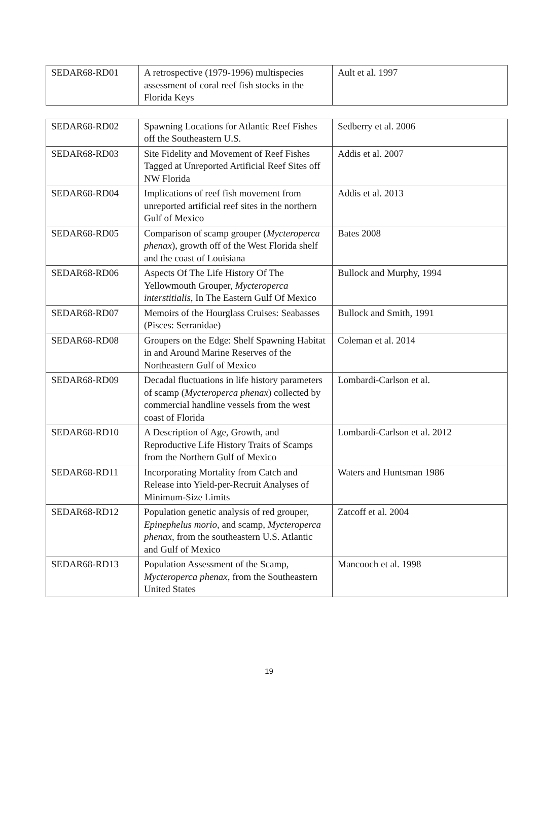| SEDAR68-RD01 | A retrospective (1979-1996) multispecies assessment of coral reef fish stocks in the Florida Keys | Ault et al. 1997 |
| SEDAR68-RD02 | Spawning Locations for Atlantic Reef Fishes off the Southeastern U.S. | Sedberry et al. 2006 |
| SEDAR68-RD03 | Site Fidelity and Movement of Reef Fishes Tagged at Unreported Artificial Reef Sites off NW Florida | Addis et al. 2007 |
| SEDAR68-RD04 | Implications of reef fish movement from unreported artificial reef sites in the northern Gulf of Mexico | Addis et al. 2013 |
| SEDAR68-RD05 | Comparison of scamp grouper ( Mycteroperca phenax ), growth off of the West Florida shelf and the coast of Louisiana | Bates 2008 |
| SEDAR68-RD06 | Aspects Of The Life History Of The Yellowmouth Grouper, Mycteroperca interstitialis , In The Eastern Gulf Of Mexico | Bullock and Murphy, 1994 |
| SEDAR68-RD07 | Memoirs of the Hourglass Cruises: Seabasses (Pisces: Serranidae) | Bullock and Smith, 1991 |
| SEDAR68-RD08 | Groupers on the Edge: Shelf Spawning Habitat in and Around Marine Reserves of the Northeastern Gulf of Mexico | Coleman et al. 2014 |
| SEDAR68-RD09 | Decadal fluctuations in life history parameters of scamp ( Mycteroperca phenax ) collected by commercial handline vessels from the west coast of Florida | Lombardi-Carlson et al. |
| SEDAR68-RD10 | A Description of Age, Growth, and Reproductive Life History Traits of Scamps from the Northern Gulf of Mexico | Lombardi-Carlson et al. 2012 |
| SEDAR68-RD11 | Incorporating Mortality from Catch and Release into Yield-per-Recruit Analyses of Minimum-Size Limits | Waters and Huntsman 1986 |
| SEDAR68-RD12 | Population genetic analysis of red grouper, Epinephelus morio , and scamp, Mycteroperca phenax , from the southeastern U.S. Atlantic and Gulf of Mexico | Zatcoff et al. 2004 |
| SEDAR68-RD13 | Population Assessment of the Scamp, Mycteroperca phenax , from the Southeastern United States | Mancooch et al. 1998 |
19